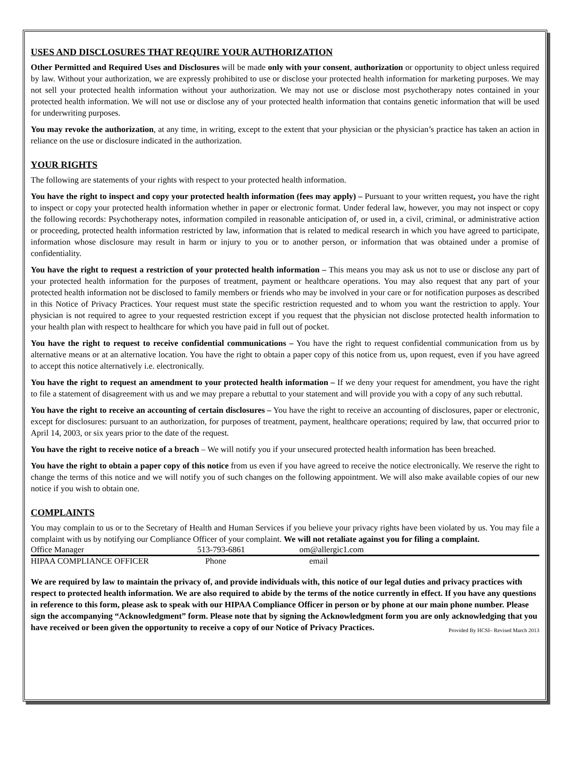USES AND DISCLOSURES THAT REQUIRE YOUR AUTHORIZATION
Other Permitted and Required Uses and Disclosures will be made only with your consent, authorization or opportunity to object unless required by law. Without your authorization, we are expressly prohibited to use or disclose your protected health information for marketing purposes. We may not sell your protected health information without your authorization. We may not use or disclose most psychotherapy notes contained in your protected health information. We will not use or disclose any of your protected health information that contains genetic information that will be used for underwriting purposes.
You may revoke the authorization, at any time, in writing, except to the extent that your physician or the physician’s practice has taken an action in reliance on the use or disclosure indicated in the authorization.
YOUR RIGHTS
The following are statements of your rights with respect to your protected health information.
You have the right to inspect and copy your protected health information (fees may apply) – Pursuant to your written request, you have the right to inspect or copy your protected health information whether in paper or electronic format. Under federal law, however, you may not inspect or copy the following records: Psychotherapy notes, information compiled in reasonable anticipation of, or used in, a civil, criminal, or administrative action or proceeding, protected health information restricted by law, information that is related to medical research in which you have agreed to participate, information whose disclosure may result in harm or injury to you or to another person, or information that was obtained under a promise of confidentiality.
You have the right to request a restriction of your protected health information – This means you may ask us not to use or disclose any part of your protected health information for the purposes of treatment, payment or healthcare operations. You may also request that any part of your protected health information not be disclosed to family members or friends who may be involved in your care or for notification purposes as described in this Notice of Privacy Practices. Your request must state the specific restriction requested and to whom you want the restriction to apply. Your physician is not required to agree to your requested restriction except if you request that the physician not disclose protected health information to your health plan with respect to healthcare for which you have paid in full out of pocket.
You have the right to request to receive confidential communications – You have the right to request confidential communication from us by alternative means or at an alternative location. You have the right to obtain a paper copy of this notice from us, upon request, even if you have agreed to accept this notice alternatively i.e. electronically.
You have the right to request an amendment to your protected health information – If we deny your request for amendment, you have the right to file a statement of disagreement with us and we may prepare a rebuttal to your statement and will provide you with a copy of any such rebuttal.
You have the right to receive an accounting of certain disclosures – You have the right to receive an accounting of disclosures, paper or electronic, except for disclosures: pursuant to an authorization, for purposes of treatment, payment, healthcare operations; required by law, that occurred prior to April 14, 2003, or six years prior to the date of the request.
You have the right to receive notice of a breach – We will notify you if your unsecured protected health information has been breached.
You have the right to obtain a paper copy of this notice from us even if you have agreed to receive the notice electronically. We reserve the right to change the terms of this notice and we will notify you of such changes on the following appointment. We will also make available copies of our new notice if you wish to obtain one.
COMPLAINTS
You may complain to us or to the Secretary of Health and Human Services if you believe your privacy rights have been violated by us. You may file a complaint with us by notifying our Compliance Officer of your complaint. We will not retaliate against you for filing a complaint.
| Office Manager | 513-793-6861 | om@allergic1.com |
| HIPAA COMPLIANCE OFFICER | Phone | email |
We are required by law to maintain the privacy of, and provide individuals with, this notice of our legal duties and privacy practices with respect to protected health information. We are also required to abide by the terms of the notice currently in effect. If you have any questions in reference to this form, please ask to speak with our HIPAA Compliance Officer in person or by phone at our main phone number. Please sign the accompanying “Acknowledgment” form. Please note that by signing the Acknowledgment form you are only acknowledging that you have received or been given the opportunity to receive a copy of our Notice of Privacy Practices. Provided By HCSI– Revised March 2013